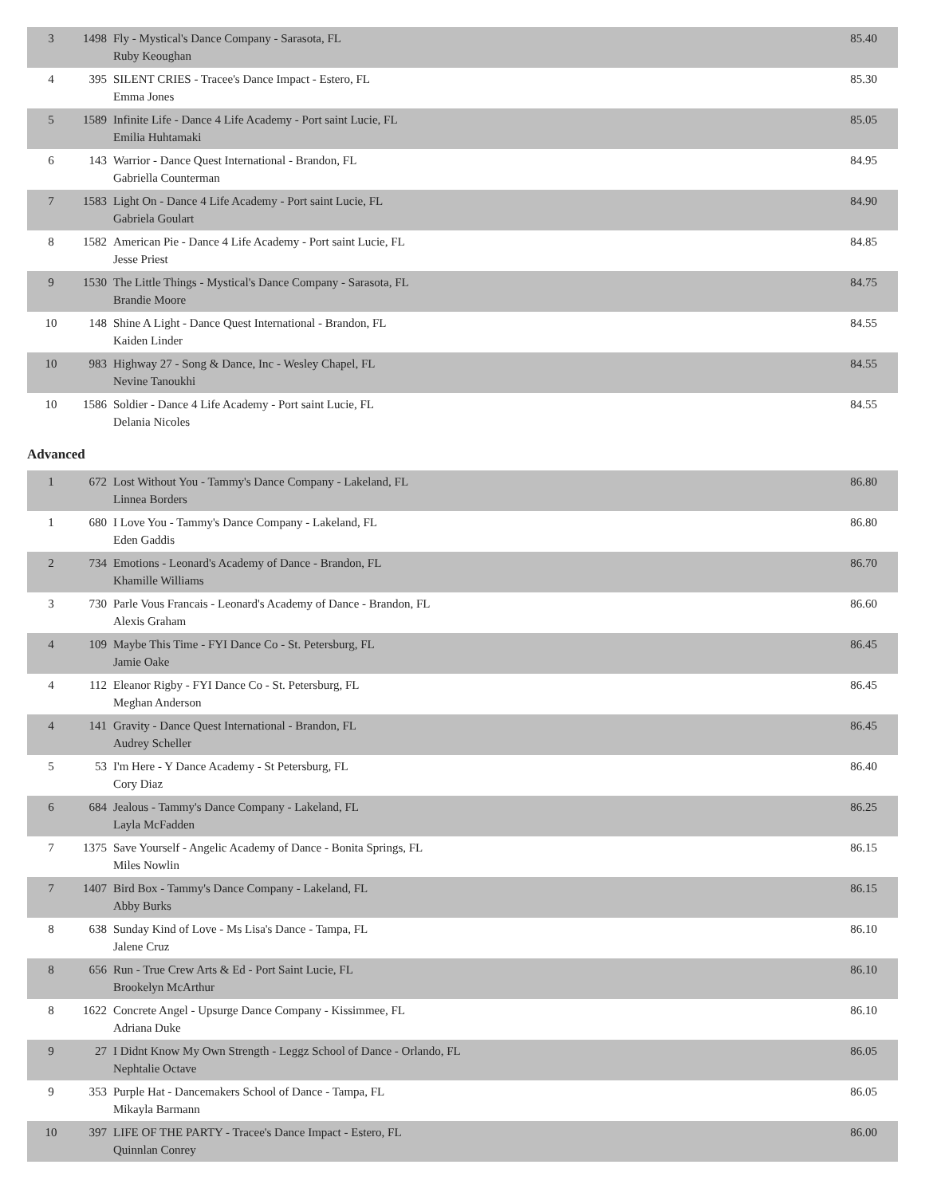| 3 | 1498 | Fly - Mystical's Dance Company - Sarasota, FL Ruby Keoughan | 85.40 |
| 4 | 395 | SILENT CRIES - Tracee's Dance Impact - Estero, FL Emma Jones | 85.30 |
| 5 | 1589 | Infinite Life - Dance 4 Life Academy - Port saint Lucie, FL Emilia Huhtamaki | 85.05 |
| 6 | 143 | Warrior - Dance Quest International - Brandon, FL Gabriella Counterman | 84.95 |
| 7 | 1583 | Light On - Dance 4 Life Academy - Port saint Lucie, FL Gabriela Goulart | 84.90 |
| 8 | 1582 | American Pie - Dance 4 Life Academy - Port saint Lucie, FL Jesse Priest | 84.85 |
| 9 | 1530 | The Little Things - Mystical's Dance Company - Sarasota, FL Brandie Moore | 84.75 |
| 10 | 148 | Shine A Light - Dance Quest International - Brandon, FL Kaiden Linder | 84.55 |
| 10 | 983 | Highway 27 - Song & Dance, Inc - Wesley Chapel, FL Nevine Tanoukhi | 84.55 |
| 10 | 1586 | Soldier - Dance 4 Life Academy - Port saint Lucie, FL Delania Nicoles | 84.55 |
Advanced
| 1 | 672 | Lost Without You - Tammy's Dance Company - Lakeland, FL Linnea Borders | 86.80 |
| 1 | 680 | I Love You - Tammy's Dance Company - Lakeland, FL Eden Gaddis | 86.80 |
| 2 | 734 | Emotions - Leonard's Academy of Dance - Brandon, FL Khamille Williams | 86.70 |
| 3 | 730 | Parle Vous Francais - Leonard's Academy of Dance - Brandon, FL Alexis Graham | 86.60 |
| 4 | 109 | Maybe This Time - FYI Dance Co - St. Petersburg, FL Jamie Oake | 86.45 |
| 4 | 112 | Eleanor Rigby - FYI Dance Co - St. Petersburg, FL Meghan Anderson | 86.45 |
| 4 | 141 | Gravity - Dance Quest International - Brandon, FL Audrey Scheller | 86.45 |
| 5 | 53 | I'm Here - Y Dance Academy - St Petersburg, FL Cory Diaz | 86.40 |
| 6 | 684 | Jealous - Tammy's Dance Company - Lakeland, FL Layla McFadden | 86.25 |
| 7 | 1375 | Save Yourself - Angelic Academy of Dance - Bonita Springs, FL Miles Nowlin | 86.15 |
| 7 | 1407 | Bird Box - Tammy's Dance Company - Lakeland, FL Abby Burks | 86.15 |
| 8 | 638 | Sunday Kind of Love - Ms Lisa's Dance - Tampa, FL Jalene Cruz | 86.10 |
| 8 | 656 | Run - True Crew Arts & Ed - Port Saint Lucie, FL Brookelyn McArthur | 86.10 |
| 8 | 1622 | Concrete Angel - Upsurge Dance Company - Kissimmee, FL Adriana Duke | 86.10 |
| 9 | 27 | I Didnt Know My Own Strength - Leggz School of Dance - Orlando, FL Nephtalie Octave | 86.05 |
| 9 | 353 | Purple Hat - Dancemakers School of Dance - Tampa, FL Mikayla Barmann | 86.05 |
| 10 | 397 | LIFE OF THE PARTY - Tracee's Dance Impact - Estero, FL Quinnlan Conrey | 86.00 |